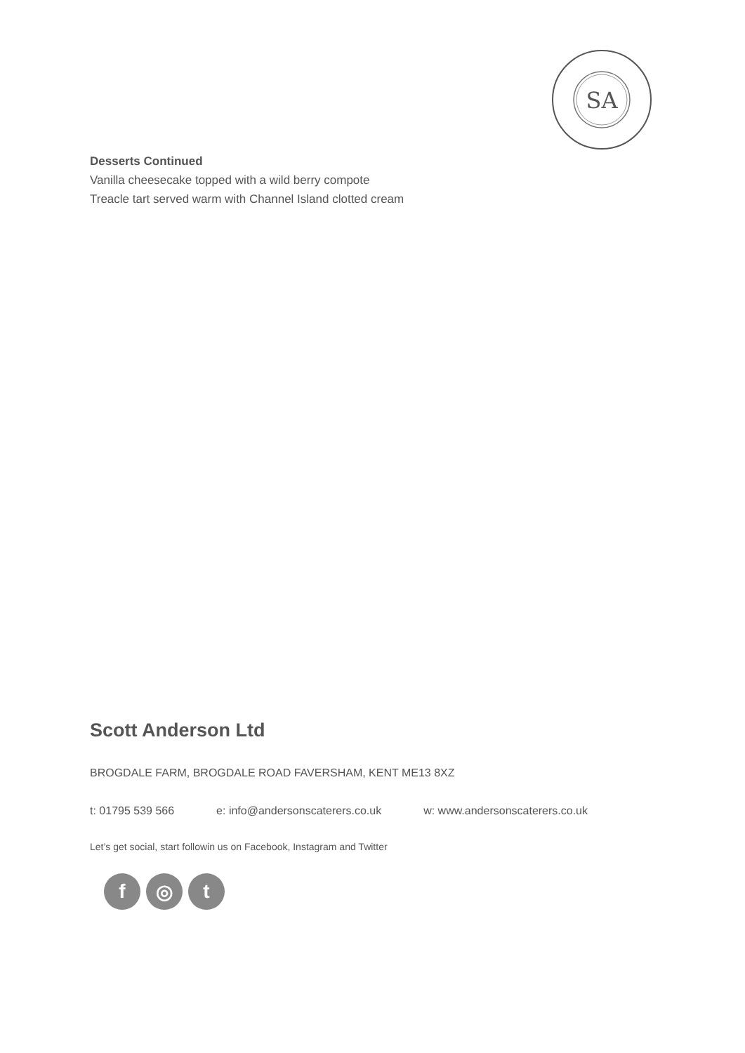SA
Desserts Continued
Vanilla cheesecake topped with a wild berry compote
Treacle tart served warm with Channel Island clotted cream
Scott Anderson Ltd
BROGDALE FARM, BROGDALE ROAD FAVERSHAM, KENT ME13 8XZ
t: 01795 539 566 e: info@andersonscaterers.co.uk w: www.andersonscaterers.co.uk
Let’s get social, start followin us on Facebook, Instagram and Twitter
f ◎ t